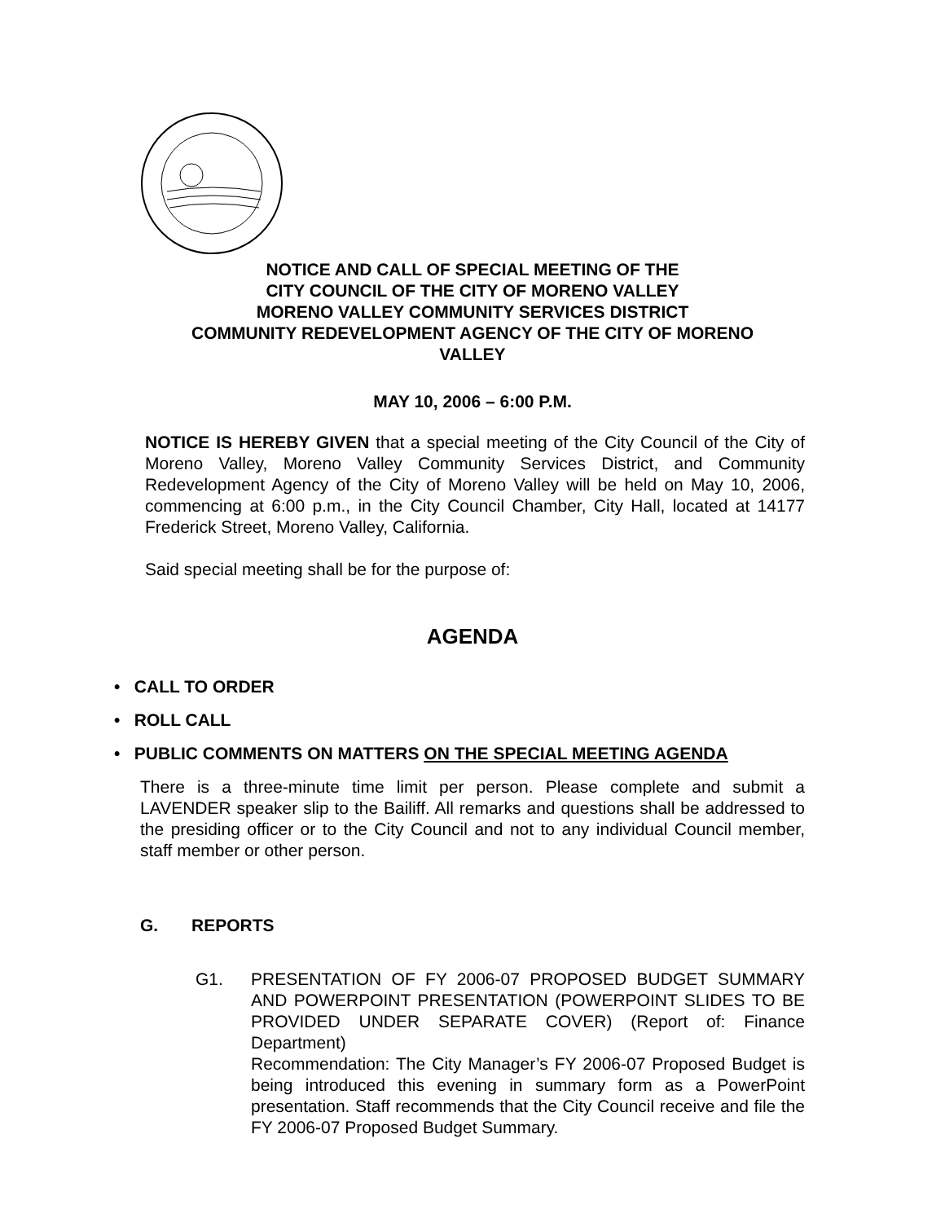NOTICE AND CALL OF SPECIAL MEETING OF THE
CITY COUNCIL OF THE CITY OF MORENO VALLEY
MORENO VALLEY COMMUNITY SERVICES DISTRICT
COMMUNITY REDEVELOPMENT AGENCY OF THE CITY OF MORENO
VALLEY
MAY 10, 2006 – 6:00 P.M.
NOTICE IS HEREBY GIVEN that a special meeting of the City Council of the City of Moreno Valley, Moreno Valley Community Services District, and Community Redevelopment Agency of the City of Moreno Valley will be held on May 10, 2006, commencing at 6:00 p.m., in the City Council Chamber, City Hall, located at 14177 Frederick Street, Moreno Valley, California.
Said special meeting shall be for the purpose of:
AGENDA
• CALL TO ORDER
• ROLL CALL
• PUBLIC COMMENTS ON MATTERS ON THE SPECIAL MEETING AGENDA
There is a three-minute time limit per person. Please complete and submit a LAVENDER speaker slip to the Bailiff. All remarks and questions shall be addressed to the presiding officer or to the City Council and not to any individual Council member, staff member or other person.
G. REPORTS
G1. PRESENTATION OF FY 2006-07 PROPOSED BUDGET SUMMARY AND POWERPOINT PRESENTATION (POWERPOINT SLIDES TO BE PROVIDED UNDER SEPARATE COVER) (Report of: Finance Department)
Recommendation: The City Manager’s FY 2006-07 Proposed Budget is being introduced this evening in summary form as a PowerPoint presentation. Staff recommends that the City Council receive and file the FY 2006-07 Proposed Budget Summary.